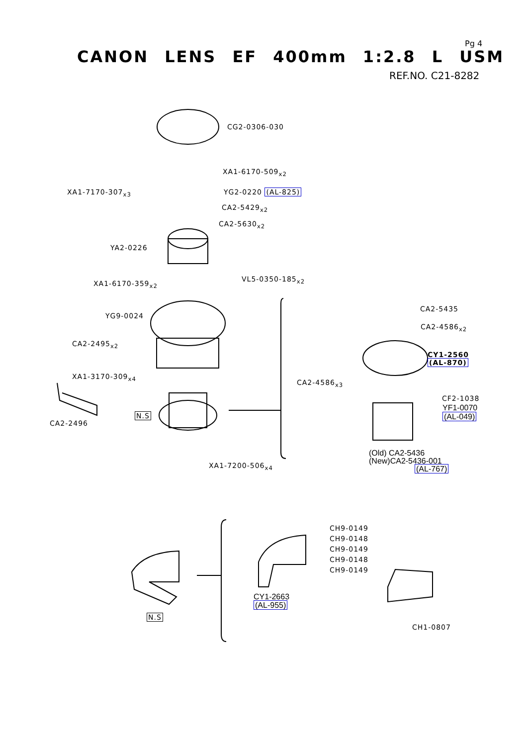Pg 4
CANON LENS EF 400mm 1:2.8 L USM
REF.NO. C21-8282
CG2-0306-030
XA1-6170-509<sub>x2</sub>
XA1-7170-307<sub>x3</sub> YG2-0220 (AL-825)
CA2-5429<sub>x2</sub>
CA2-5630<sub>x2</sub>
YA2-0226
XA1-6170-359<sub>x2</sub>
VL5-0350-185<sub>x2</sub>
CA2-5435
YG9-0024
CA2-4586<sub>x2</sub>
CA2-2495<sub>x2</sub>
CY1-2560
(AL-870)
XA1-3170-309<sub>x4</sub>
CA2-4586<sub>x3</sub>
CF2-1038
YF1-0070
(AL-049)
N.S
CA2-2496
(Old) CA2-5436
(New)CA2-5436-001
(AL-767)
XA1-7200-506<sub>x4</sub>
CH9-0149
CH9-0148
CH9-0149
CH9-0148
CH9-0149
CY1-2663
(AL-955)
N.S
CH1-0807